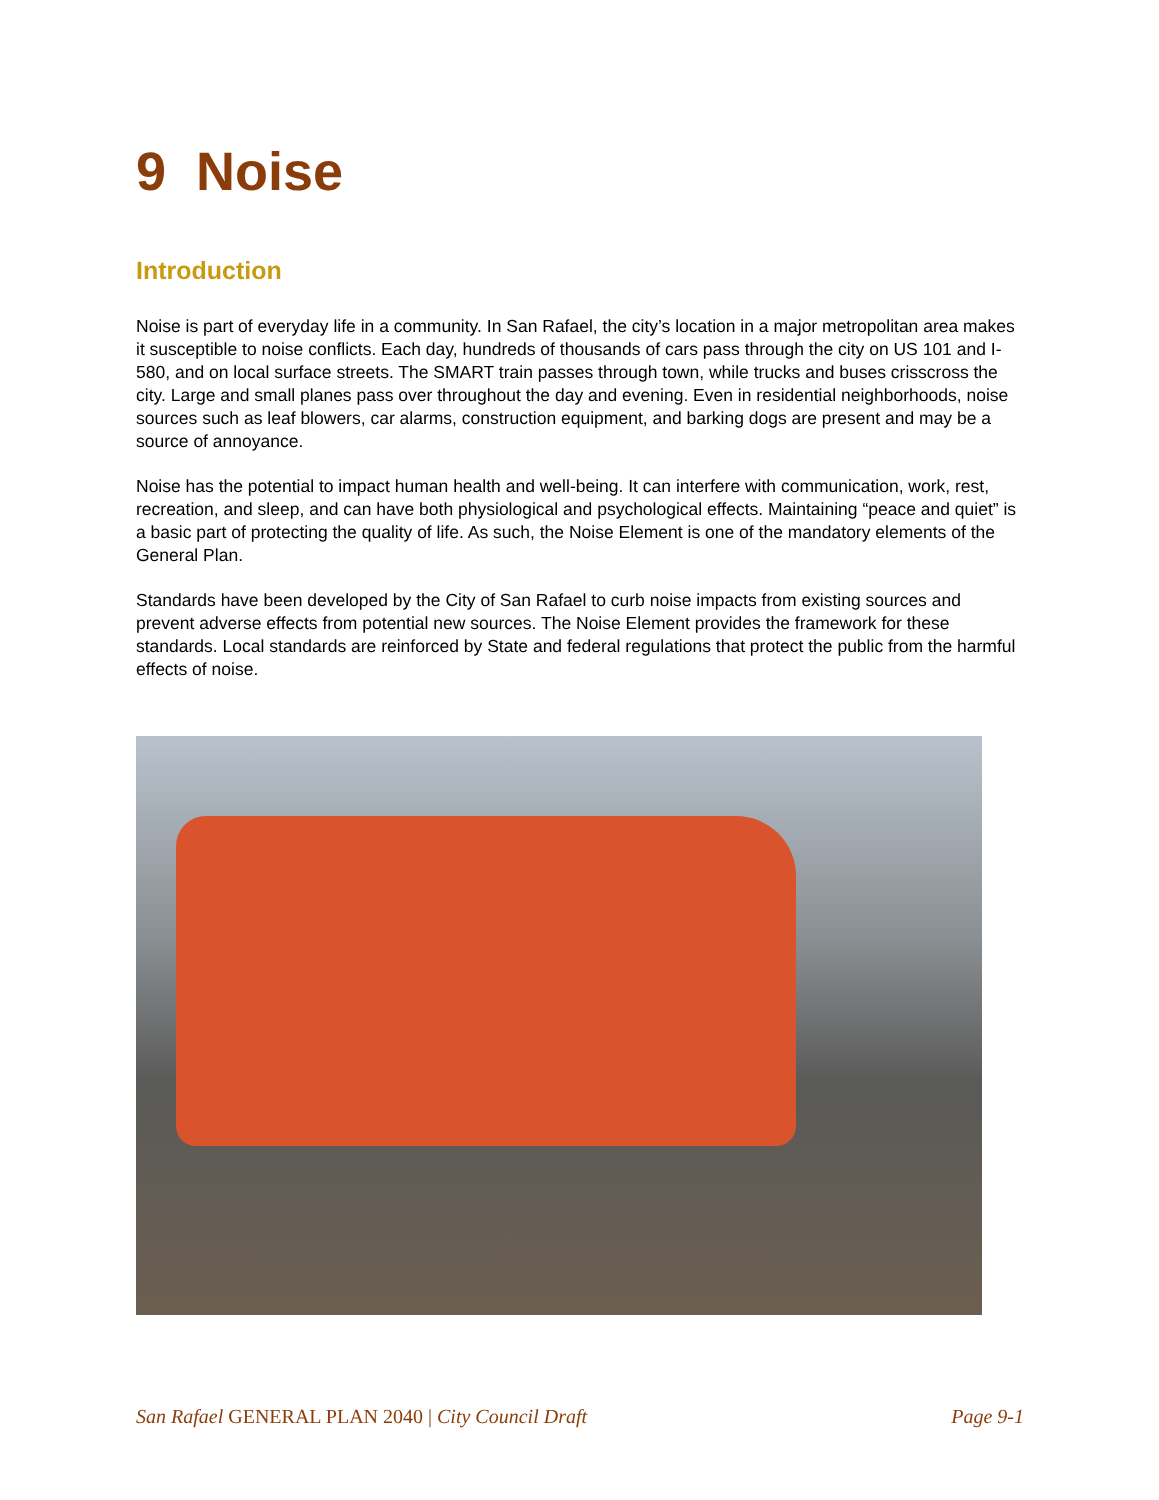9 Noise
Introduction
Noise is part of everyday life in a community. In San Rafael, the city’s location in a major metropolitan area makes it susceptible to noise conflicts. Each day, hundreds of thousands of cars pass through the city on US 101 and I-580, and on local surface streets. The SMART train passes through town, while trucks and buses crisscross the city. Large and small planes pass over throughout the day and evening. Even in residential neighborhoods, noise sources such as leaf blowers, car alarms, construction equipment, and barking dogs are present and may be a source of annoyance.
Noise has the potential to impact human health and well-being. It can interfere with communication, work, rest, recreation, and sleep, and can have both physiological and psychological effects. Maintaining “peace and quiet” is a basic part of protecting the quality of life. As such, the Noise Element is one of the mandatory elements of the General Plan.
Standards have been developed by the City of San Rafael to curb noise impacts from existing sources and prevent adverse effects from potential new sources. The Noise Element provides the framework for these standards. Local standards are reinforced by State and federal regulations that protect the public from the harmful effects of noise.
San Rafael GENERAL PLAN 2040 | City Council Draft Page 9-1